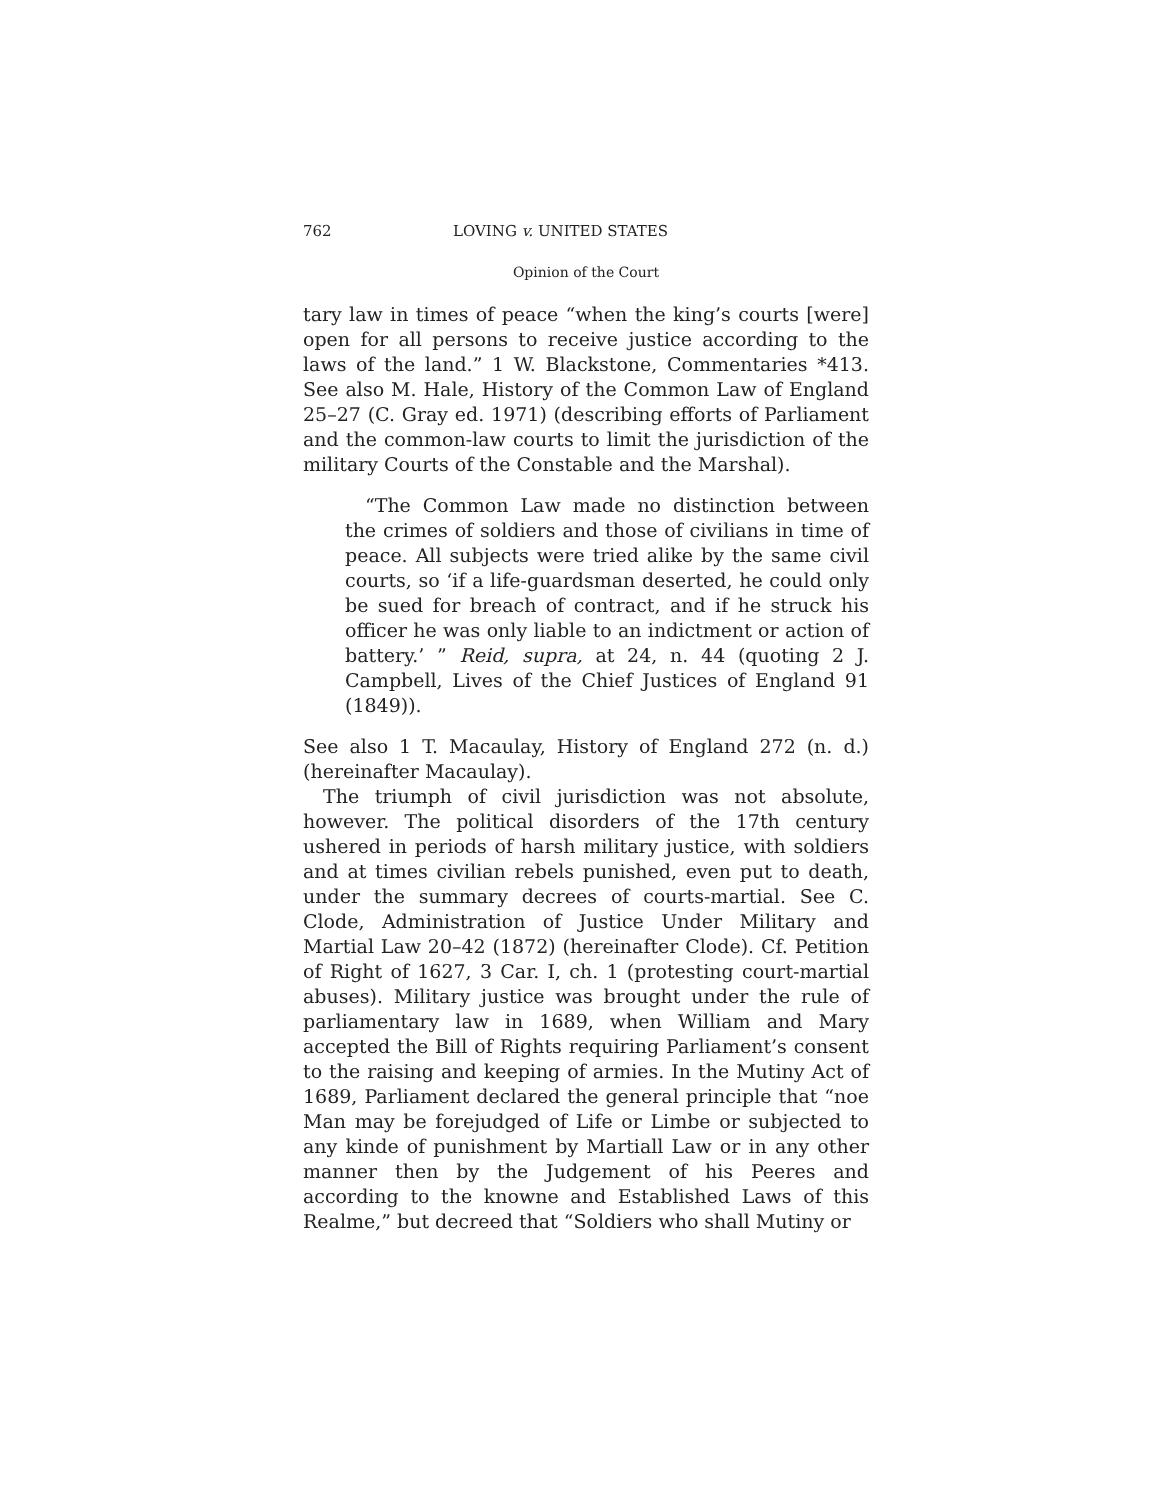762 LOVING v. UNITED STATES
Opinion of the Court
tary law in times of peace “when the king’s courts [were] open for all persons to receive justice according to the laws of the land.” 1 W. Blackstone, Commentaries *413. See also M. Hale, History of the Common Law of England 25–27 (C. Gray ed. 1971) (describing efforts of Parliament and the common-law courts to limit the jurisdiction of the military Courts of the Constable and the Marshal).
“The Common Law made no distinction between the crimes of soldiers and those of civilians in time of peace. All subjects were tried alike by the same civil courts, so ‘if a life-guardsman deserted, he could only be sued for breach of contract, and if he struck his officer he was only liable to an indictment or action of battery.’ ” Reid, supra, at 24, n. 44 (quoting 2 J. Campbell, Lives of the Chief Justices of England 91 (1849)).
See also 1 T. Macaulay, History of England 272 (n. d.) (hereinafter Macaulay).
The triumph of civil jurisdiction was not absolute, however. The political disorders of the 17th century ushered in periods of harsh military justice, with soldiers and at times civilian rebels punished, even put to death, under the summary decrees of courts-martial. See C. Clode, Administration of Justice Under Military and Martial Law 20–42 (1872) (hereinafter Clode). Cf. Petition of Right of 1627, 3 Car. I, ch. 1 (protesting court-martial abuses). Military justice was brought under the rule of parliamentary law in 1689, when William and Mary accepted the Bill of Rights requiring Parliament’s consent to the raising and keeping of armies. In the Mutiny Act of 1689, Parliament declared the general principle that “noe Man may be forejudged of Life or Limbe or subjected to any kinde of punishment by Martiall Law or in any other manner then by the Judgement of his Peeres and according to the knowne and Established Laws of this Realme,” but decreed that “Soldiers who shall Mutiny or